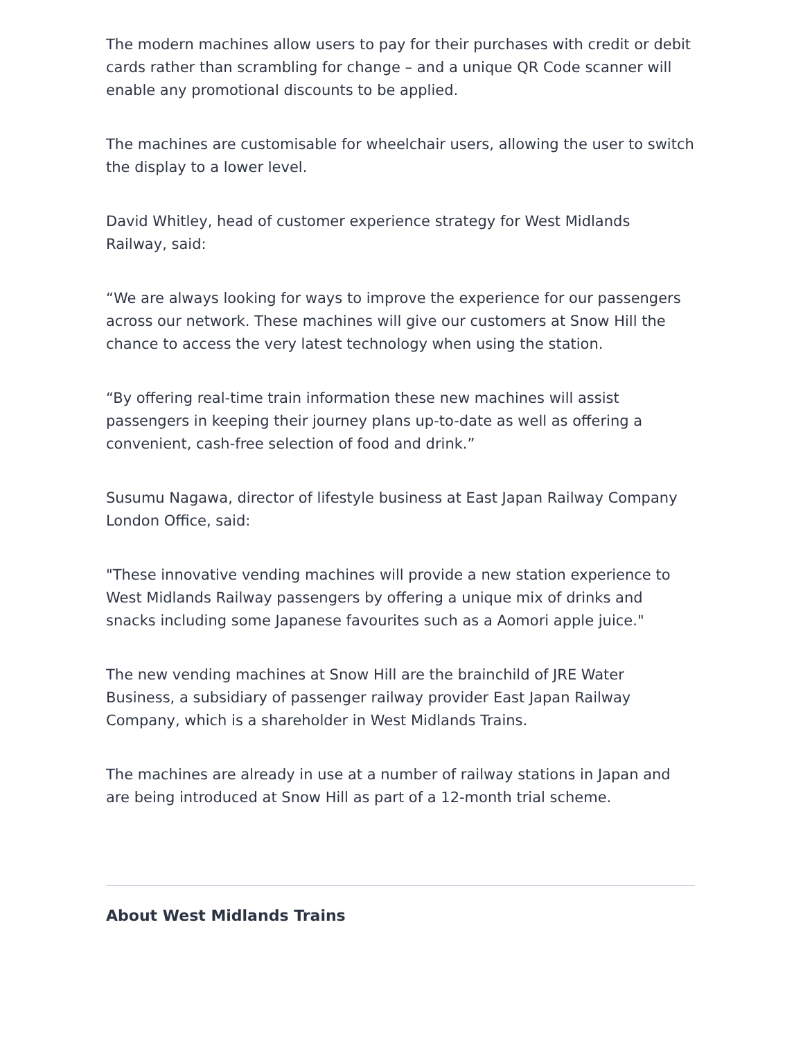The modern machines allow users to pay for their purchases with credit or debit cards rather than scrambling for change – and a unique QR Code scanner will enable any promotional discounts to be applied.
The machines are customisable for wheelchair users, allowing the user to switch the display to a lower level.
David Whitley, head of customer experience strategy for West Midlands Railway, said:
“We are always looking for ways to improve the experience for our passengers across our network. These machines will give our customers at Snow Hill the chance to access the very latest technology when using the station.
“By offering real-time train information these new machines will assist passengers in keeping their journey plans up-to-date as well as offering a convenient, cash-free selection of food and drink.”
Susumu Nagawa, director of lifestyle business at East Japan Railway Company London Office, said:
"These innovative vending machines will provide a new station experience to West Midlands Railway passengers by offering a unique mix of drinks and snacks including some Japanese favourites such as a Aomori apple juice."
The new vending machines at Snow Hill are the brainchild of JRE Water Business, a subsidiary of passenger railway provider East Japan Railway Company, which is a shareholder in West Midlands Trains.
The machines are already in use at a number of railway stations in Japan and are being introduced at Snow Hill as part of a 12-month trial scheme.
About West Midlands Trains